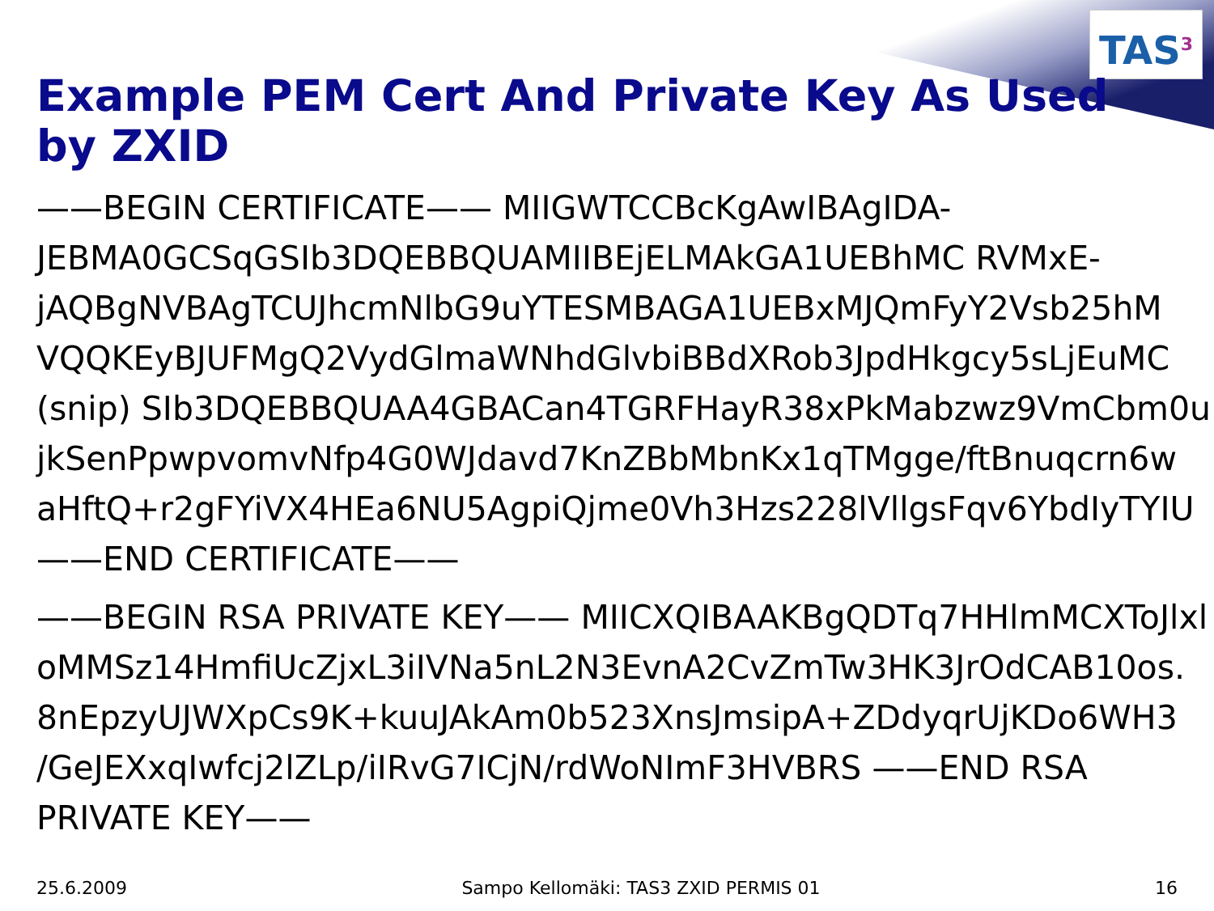TAS<sup>3</sup>
Example PEM Cert And Private Key As Used by ZXID
——BEGIN CERTIFICATE—— MIIGWTCCBcKgAwIBAgIDA-
JEBMA0GCSqGSIb3DQEBBQUAMIIBEjELMAkGA1UEBhMC RVMxE-
jAQBgNVBAgTCUJhcmNlbG9uYTESMBAGA1UEBxMJQmFyY2Vsb25hM
VQQKEyBJUFMgQ2VydGlmaWNhdGlvbiBBdXRob3JpdHkgcy5sLjEuMC
(snip) SIb3DQEBBQUAA4GBACan4TGRFHayR38xPkMabzwz9VmCbm0u
jkSenPpwpvomvNfp4G0WJdavd7KnZBbMbnKx1qTMgge/ftBnuqcrn6w
aHftQ+r2gFYiVX4HEa6NU5AgpiQjme0Vh3Hzs228lVllgsFqv6YbdIyTYIU
——END CERTIFICATE——
——BEGIN RSA PRIVATE KEY—— MIICXQIBAAKBgQDTq7HHlmMCXToJlxl
oMMSz14HmfiUcZjxL3iIVNa5nL2N3EvnA2CvZmTw3HK3JrOdCAB10os.
8nEpzyUJWXpCs9K+kuuJAkAm0b523XnsJmsipA+ZDdyqrUjKDo6WH3
/GeJEXxqIwfcj2lZLp/iIRvG7ICjN/rdWoNImF3HVBRS ——END RSA
PRIVATE KEY——
25.6.2009 Sampo Kellomäki: TAS3 ZXID PERMIS 01 16